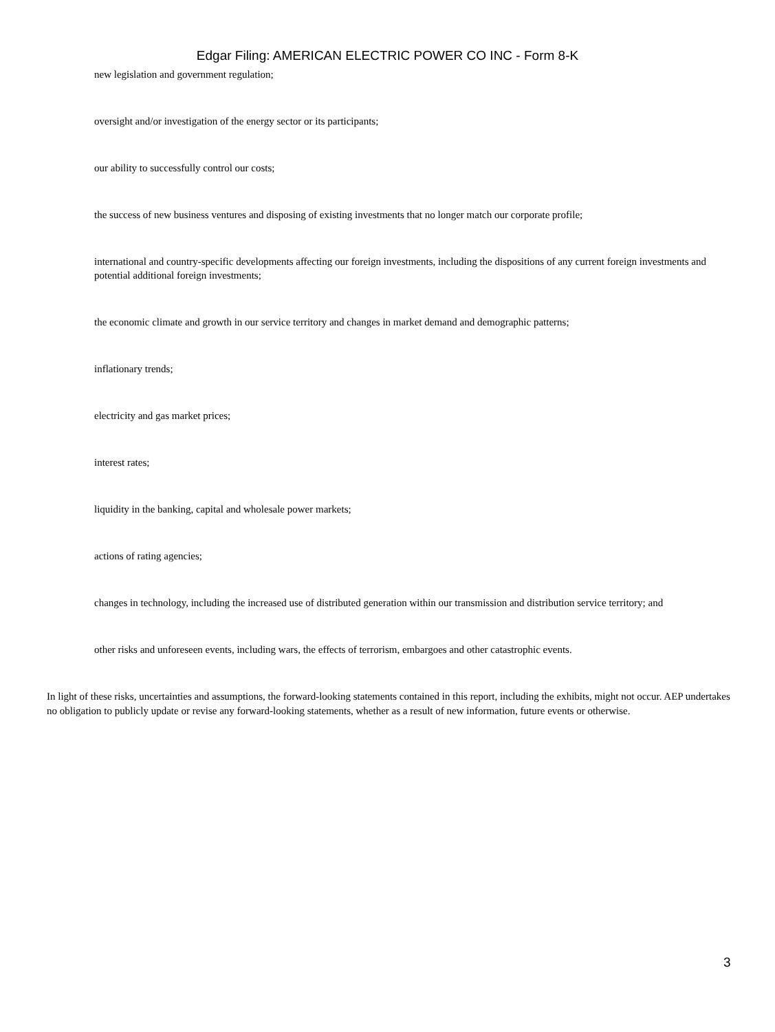Edgar Filing: AMERICAN ELECTRIC POWER CO INC - Form 8-K
new legislation and government regulation;
oversight and/or investigation of the energy sector or its participants;
our ability to successfully control our costs;
the success of new business ventures and disposing of existing investments that no longer match our corporate profile;
international and country-specific developments affecting our foreign investments, including the dispositions of any current foreign investments and potential additional foreign investments;
the economic climate and growth in our service territory and changes in market demand and demographic patterns;
inflationary trends;
electricity and gas market prices;
interest rates;
liquidity in the banking, capital and wholesale power markets;
actions of rating agencies;
changes in technology, including the increased use of distributed generation within our transmission and distribution service territory; and
other risks and unforeseen events, including wars, the effects of terrorism, embargoes and other catastrophic events.
In light of these risks, uncertainties and assumptions, the forward-looking statements contained in this report, including the exhibits, might not occur. AEP undertakes no obligation to publicly update or revise any forward-looking statements, whether as a result of new information, future events or otherwise.
3